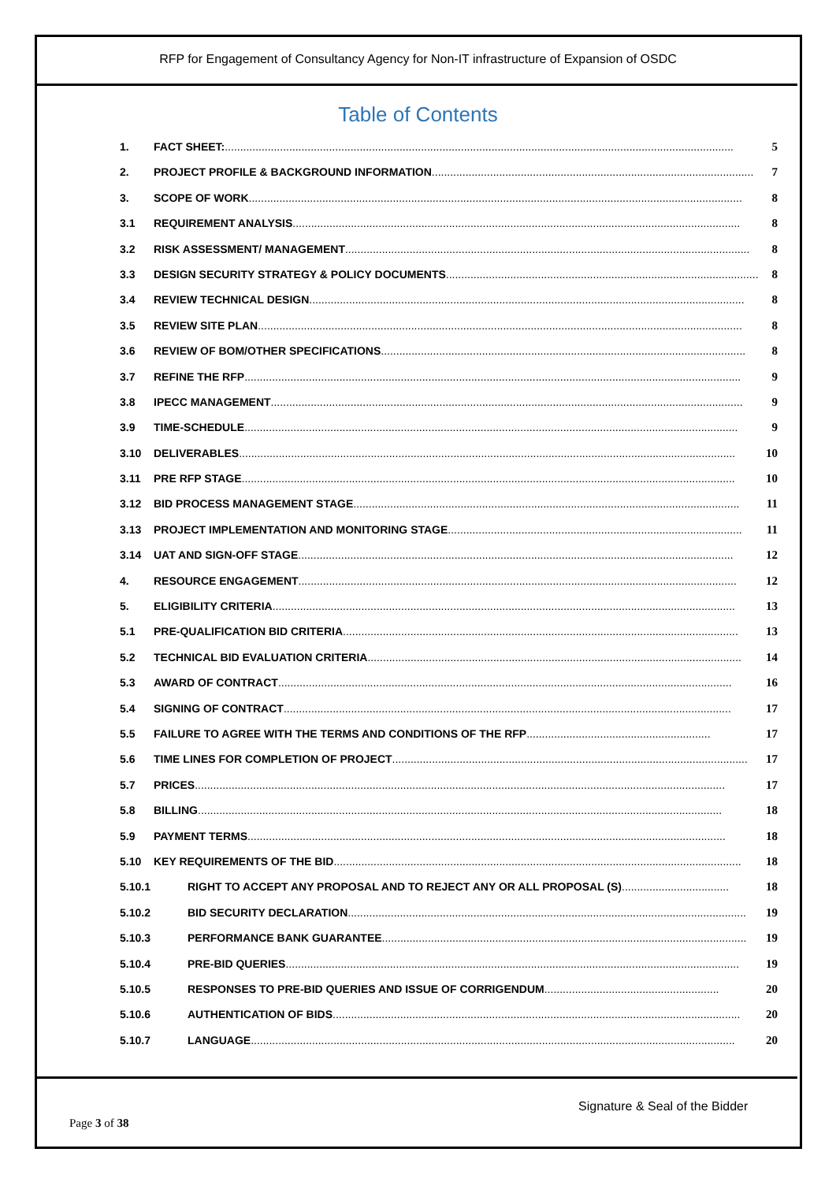RFP for Engagement of Consultancy Agency for Non-IT infrastructure of Expansion of OSDC
Table of Contents
1. FACT SHEET:...................................................................................................................................................................... 5
2. PROJECT PROFILE & BACKGROUND INFORMATION ......................................................................................................... 7
3. SCOPE OF WORK ................................................................................................................................................................. 8
3.1 REQUIREMENT ANALYSIS .................................................................................................................................................. 8
3.2 RISK ASSESSMENT/ MANAGEMENT .................................................................................................................................... 8
3.3 DESIGN SECURITY STRATEGY & POLICY DOCUMENTS ...................................................................................................... 8
3.4 REVIEW TECHNICAL DESIGN .............................................................................................................................................. 8
3.5 REVIEW SITE PLAN.............................................................................................................................................................. 8
3.6 REVIEW OF BOM/OTHER SPECIFICATIONS....................................................................................................................... 8
3.7 REFINE THE RFP .................................................................................................................................................................. 9
3.8 IPECC MANAGEMENT.......................................................................................................................................................... 9
3.9 TIME-SCHEDULE ................................................................................................................................................................. 9
3.10 DELIVERABLES .................................................................................................................................................................. 10
3.11 PRE RFP STAGE ................................................................................................................................................................. 10
3.12 BID PROCESS MANAGEMENT STAGE.............................................................................................................................. 11
3.13 PROJECT IMPLEMENTATION AND MONITORING STAGE ................................................................................................ 11
3.14 UAT AND SIGN-OFF STAGE.............................................................................................................................................. 12
4. RESOURCE ENGAGEMENT............................................................................................................................................... 12
5. ELIGIBILITY CRITERIA....................................................................................................................................................... 13
5.1 PRE-QUALIFICATION BID CRITERIA................................................................................................................................. 13
5.2 TECHNICAL BID EVALUATION CRITERIA.......................................................................................................................... 14
5.3 AWARD OF CONTRACT.................................................................................................................................................... 16
5.4 SIGNING OF CONTRACT .................................................................................................................................................. 17
5.5 FAILURE TO AGREE WITH THE TERMS AND CONDITIONS OF THE RFP ............................................................ 17
5.6 TIME LINES FOR COMPLETION OF PROJECT .................................................................................................................... 17
5.7 PRICES............................................................................................................................................................................. 17
5.8 BILLING ........................................................................................................................................................................... 18
5.9 PAYMENT TERMS ............................................................................................................................................................ 18
5.10 KEY REQUIREMENTS OF THE BID ..................................................................................................................................... 18
5.10.1 RIGHT TO ACCEPT ANY PROPOSAL AND TO REJECT ANY OR ALL PROPOSAL (S) ................................... 18
5.10.2 BID SECURITY DECLARATION.................................................................................................................................. 19
5.10.3 PERFORMANCE BANK GUARANTEE ....................................................................................................................... 19
5.10.4 PRE-BID QUERIES.................................................................................................................................................... 19
5.10.5 RESPONSES TO PRE-BID QUERIES AND ISSUE OF CORRIGENDUM......................................................... 20
5.10.6 AUTHENTICATION OF BIDS..................................................................................................................................... 20
5.10.7 LANGUAGE.............................................................................................................................................................. 20
Signature & Seal of the Bidder
Page 3 of 38